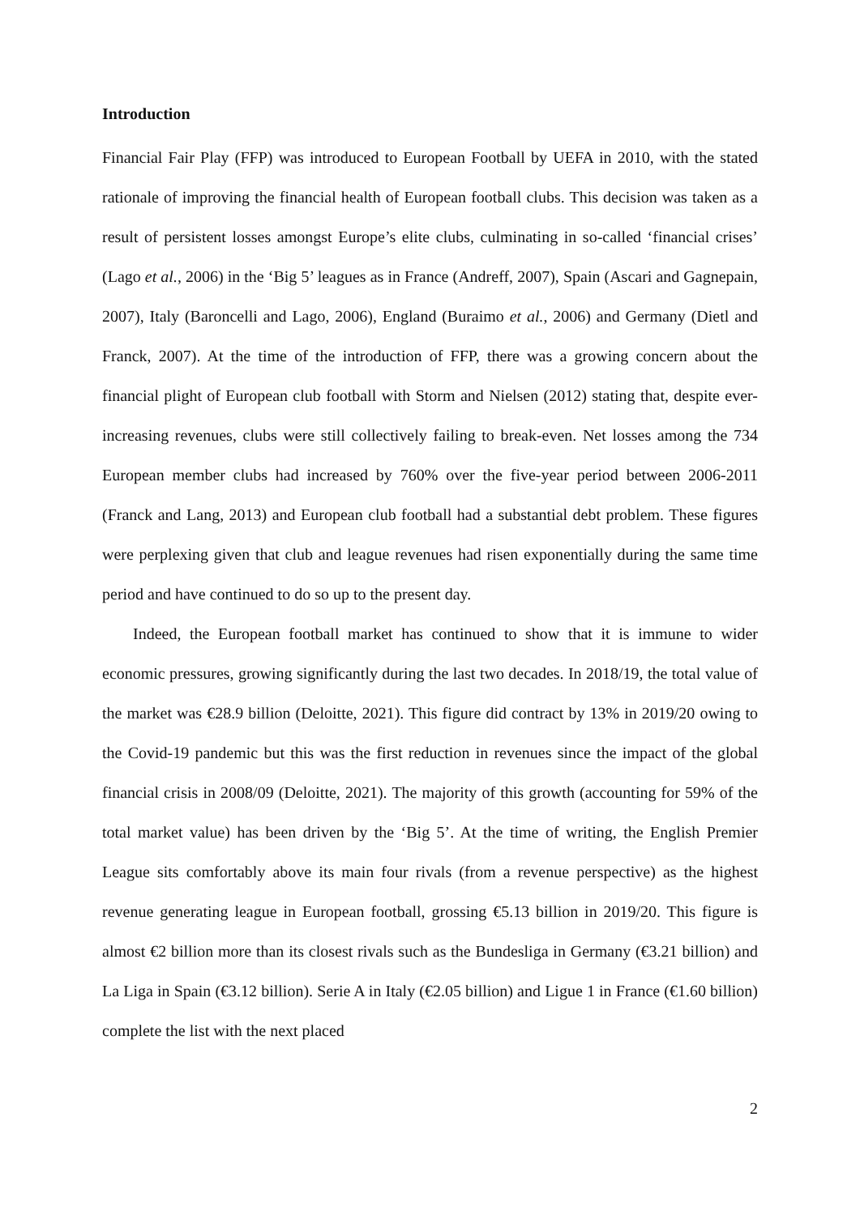Introduction
Financial Fair Play (FFP) was introduced to European Football by UEFA in 2010, with the stated rationale of improving the financial health of European football clubs. This decision was taken as a result of persistent losses amongst Europe’s elite clubs, culminating in so-called ‘financial crises’ (Lago et al., 2006) in the ‘Big 5’ leagues as in France (Andreff, 2007), Spain (Ascari and Gagnepain, 2007), Italy (Baroncelli and Lago, 2006), England (Buraimo et al., 2006) and Germany (Dietl and Franck, 2007). At the time of the introduction of FFP, there was a growing concern about the financial plight of European club football with Storm and Nielsen (2012) stating that, despite ever-increasing revenues, clubs were still collectively failing to break-even. Net losses among the 734 European member clubs had increased by 760% over the five-year period between 2006-2011 (Franck and Lang, 2013) and European club football had a substantial debt problem. These figures were perplexing given that club and league revenues had risen exponentially during the same time period and have continued to do so up to the present day.
Indeed, the European football market has continued to show that it is immune to wider economic pressures, growing significantly during the last two decades. In 2018/19, the total value of the market was €28.9 billion (Deloitte, 2021). This figure did contract by 13% in 2019/20 owing to the Covid-19 pandemic but this was the first reduction in revenues since the impact of the global financial crisis in 2008/09 (Deloitte, 2021). The majority of this growth (accounting for 59% of the total market value) has been driven by the ‘Big 5’. At the time of writing, the English Premier League sits comfortably above its main four rivals (from a revenue perspective) as the highest revenue generating league in European football, grossing €5.13 billion in 2019/20. This figure is almost €2 billion more than its closest rivals such as the Bundesliga in Germany (€3.21 billion) and La Liga in Spain (€3.12 billion). Serie A in Italy (€2.05 billion) and Ligue 1 in France (€1.60 billion) complete the list with the next placed
2